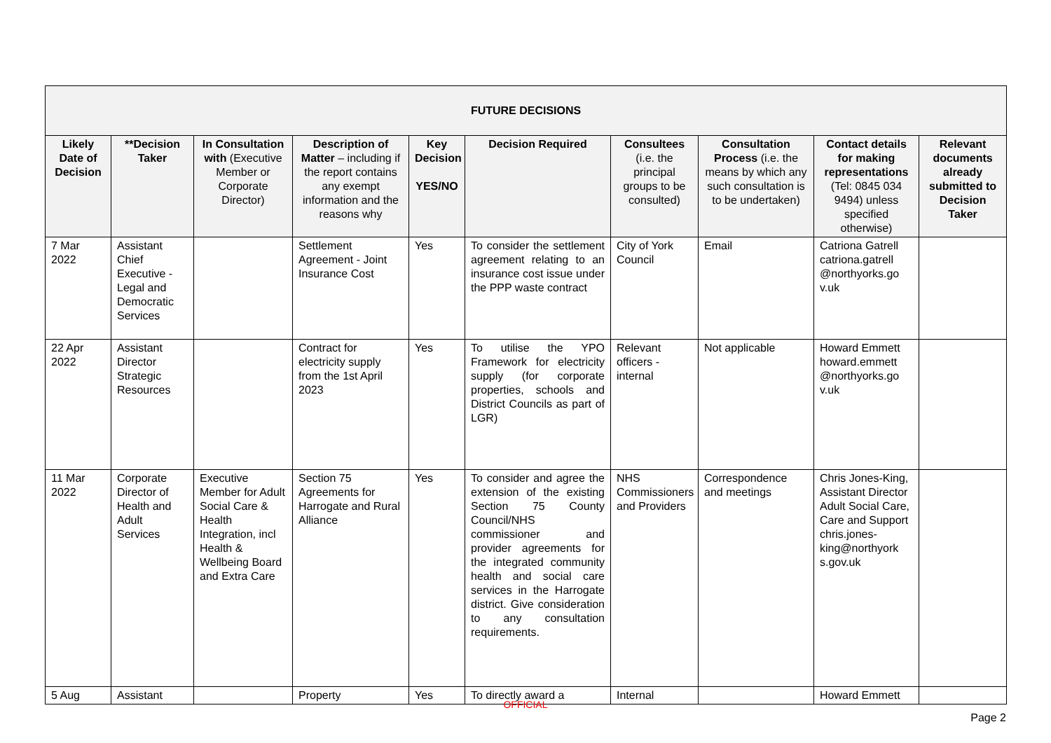| FUTURE DECISIONS | | | | | | | | | |
| --- | --- | --- | --- | --- | --- | --- | --- | --- | --- |
| Likely Date of Decision | **Decision Taker | In Consultation with (Executive Member or Corporate Director) | Description of Matter – including if the report contains any exempt information and the reasons why | Key Decision YES/NO | Decision Required | Consultees (i.e. the principal groups to be consulted) | Consultation Process (i.e. the means by which any such consultation is to be undertaken) | Contact details for making representations (Tel: 0845 034 9494) unless specified otherwise) | Relevant documents already submitted to Decision Taker |
| 7 Mar 2022 | Assistant Chief Executive - Legal and Democratic Services | | Settlement Agreement - Joint Insurance Cost | Yes | To consider the settlement agreement relating to an insurance cost issue under the PPP waste contract | City of York Council | Email | Catriona Gatrell catriona.gatrell @northyorks.go v.uk | |
| 22 Apr 2022 | Assistant Director Strategic Resources | | Contract for electricity supply from the 1st April 2023 | Yes | To utilise the YPO Framework for electricity supply (for corporate properties, schools and District Councils as part of LGR) | Relevant officers - internal | Not applicable | Howard Emmett howard.emmett @northyorks.go v.uk | |
| 11 Mar 2022 | Corporate Director of Health and Adult Services | Executive Member for Adult Social Care & Health Integration, incl Health & Wellbeing Board and Extra Care | Section 75 Agreements for Harrogate and Rural Alliance | Yes | To consider and agree the extension of the existing Section 75 County Council/NHS commissioner and provider agreements for the integrated community health and social care services in the Harrogate district. Give consideration to any consultation requirements. | NHS Commissioners and Providers | Correspondence and meetings | Chris Jones-King, Assistant Director Adult Social Care, Care and Support chris.jones-king@northyork s.gov.uk | |
| 5 Aug | Assistant | | Property | Yes | To directly award a | Internal | | Howard Emmett | |
OFFICIAL
Page 2